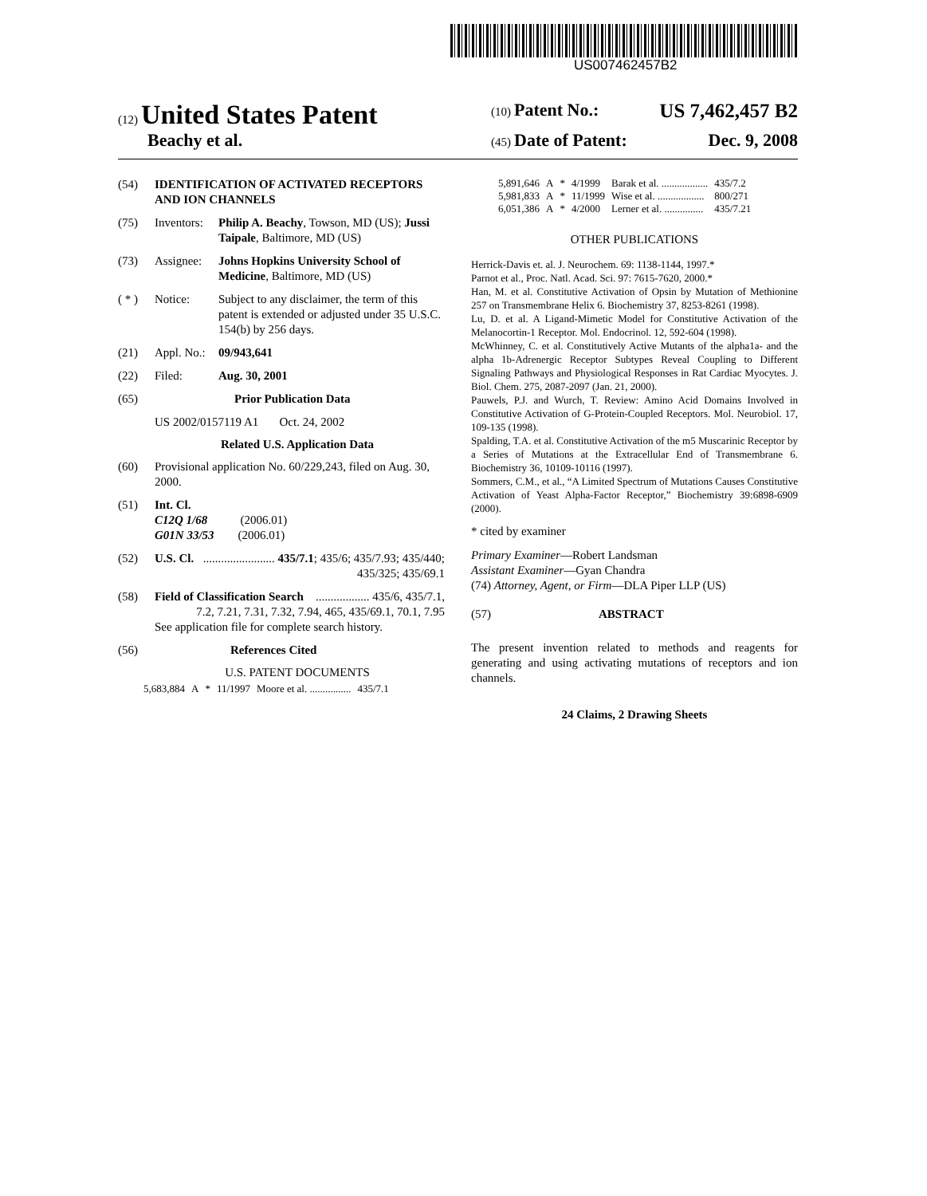US007462457B2
(12) United States Patent
(10) Patent No.: US 7,462,457 B2
Beachy et al.
(45) Date of Patent: Dec. 9, 2008
(54) IDENTIFICATION OF ACTIVATED RECEPTORS AND ION CHANNELS
(75) Inventors: Philip A. Beachy, Towson, MD (US); Jussi Taipale, Baltimore, MD (US)
(73) Assignee: Johns Hopkins University School of Medicine, Baltimore, MD (US)
( * ) Notice: Subject to any disclaimer, the term of this patent is extended or adjusted under 35 U.S.C. 154(b) by 256 days.
(21) Appl. No.: 09/943,641
(22) Filed: Aug. 30, 2001
(65) Prior Publication Data
US 2002/0157119 A1 Oct. 24, 2002
Related U.S. Application Data
(60) Provisional application No. 60/229,243, filed on Aug. 30, 2000.
(51) Int. Cl.
C12Q 1/68 (2006.01)
G01N 33/53 (2006.01)
(52) U.S. Cl. ........................ 435/7.1; 435/6; 435/7.93; 435/440; 435/325; 435/69.1
(58) Field of Classification Search .................. 435/6, 435/7.1, 7.2, 7.21, 7.31, 7.32, 7.94, 465, 435/69.1, 70.1, 7.95
See application file for complete search history.
(56) References Cited
U.S. PATENT DOCUMENTS
| 5,683,884 | A | * | 11/1997 | Moore et al. ................ | 435/7.1 |
| 5,891,646 | A | * | 4/1999 | Barak et al. .................. | 435/7.2 |
| 5,981,833 | A | * | 11/1999 | Wise et al. .................. | 800/271 |
| 6,051,386 | A | * | 4/2000 | Lerner et al. ............... | 435/7.21 |
OTHER PUBLICATIONS
Herrick-Davis et. al. J. Neurochem. 69: 1138-1144, 1997.*
Parnot et al., Proc. Natl. Acad. Sci. 97: 7615-7620, 2000.*
Han, M. et al. Constitutive Activation of Opsin by Mutation of Methionine 257 on Transmembrane Helix 6. Biochemistry 37, 8253-8261 (1998).
Lu, D. et al. A Ligand-Mimetic Model for Constitutive Activation of the Melanocortin-1 Receptor. Mol. Endocrinol. 12, 592-604 (1998).
McWhinney, C. et al. Constitutively Active Mutants of the alpha1a- and the alpha 1b-Adrenergic Receptor Subtypes Reveal Coupling to Different Signaling Pathways and Physiological Responses in Rat Cardiac Myocytes. J. Biol. Chem. 275, 2087-2097 (Jan. 21, 2000).
Pauwels, P.J. and Wurch, T. Review: Amino Acid Domains Involved in Constitutive Activation of G-Protein-Coupled Receptors. Mol. Neurobiol. 17, 109-135 (1998).
Spalding, T.A. et al. Constitutive Activation of the m5 Muscarinic Receptor by a Series of Mutations at the Extracellular End of Transmembrane 6. Biochemistry 36, 10109-10116 (1997).
Sommers, C.M., et al., “A Limited Spectrum of Mutations Causes Constitutive Activation of Yeast Alpha-Factor Receptor,” Biochemistry 39:6898-6909 (2000).
* cited by examiner
Primary Examiner—Robert Landsman
Assistant Examiner—Gyan Chandra
(74) Attorney, Agent, or Firm—DLA Piper LLP (US)
(57) ABSTRACT
The present invention related to methods and reagents for generating and using activating mutations of receptors and ion channels.
24 Claims, 2 Drawing Sheets